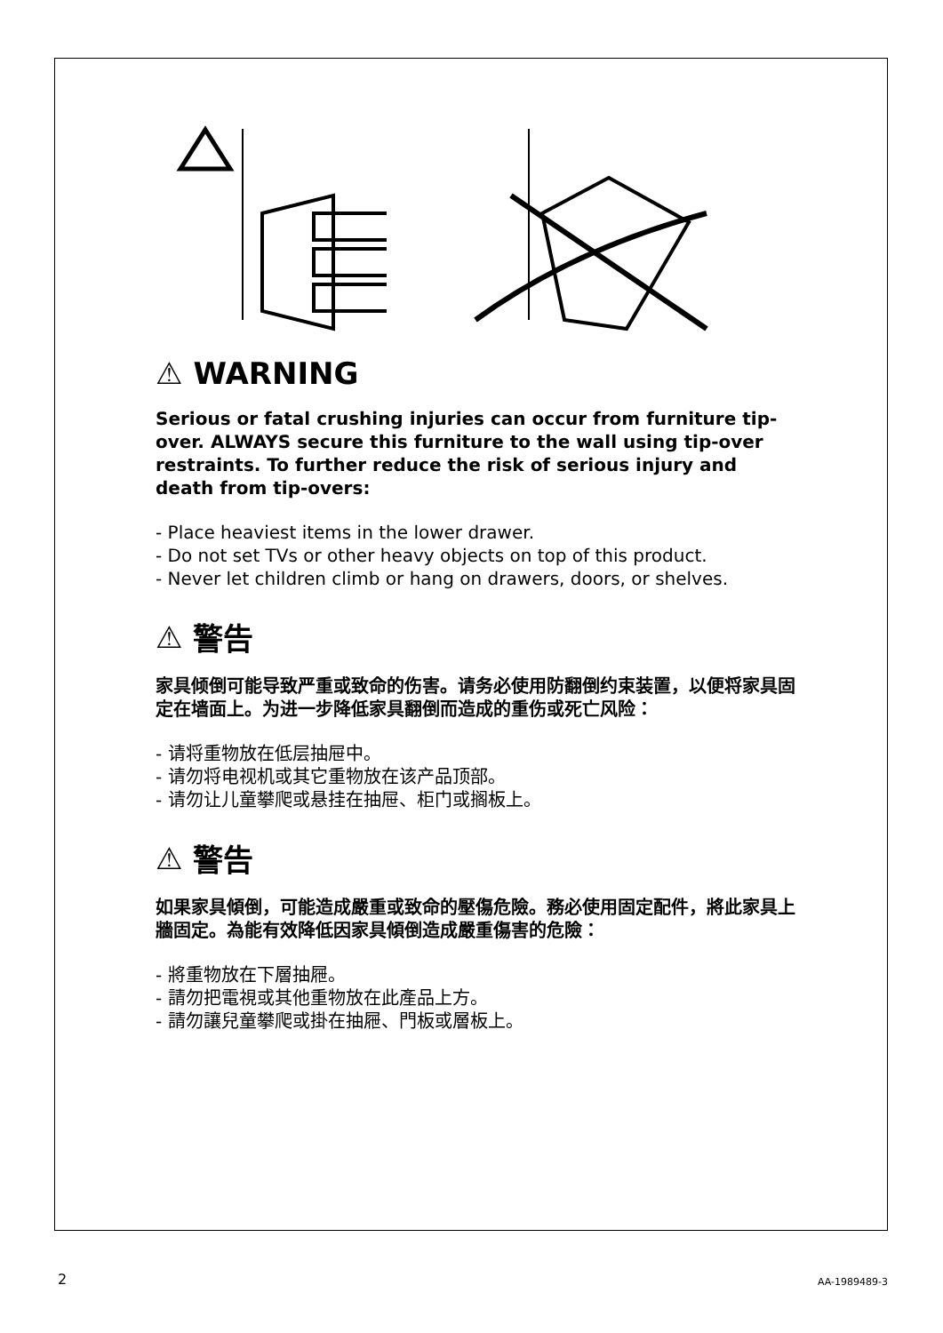⚠ WARNING
Serious or fatal crushing injuries can occur from furniture tip-over. ALWAYS secure this furniture to the wall using tip-over restraints. To further reduce the risk of serious injury and death from tip-overs:
- Place heaviest items in the lower drawer.
- Do not set TVs or other heavy objects on top of this product.
- Never let children climb or hang on drawers, doors, or shelves.
⚠ 警告
家具倾倒可能导致严重或致命的伤害。请务必使用防翻倒约束装置，以便将家具固定在墙面上。为进一步降低家具翻倒而造成的重伤或死亡风险：
- 请将重物放在低层抽屉中。
- 请勿将电视机或其它重物放在该产品顶部。
- 请勿让儿童攀爬或悬挂在抽屉、柜门或搁板上。
⚠ 警告
如果家具傾倒，可能造成嚴重或致命的壓傷危險。務必使用固定配件，將此家具上牆固定。為能有效降低因家具傾倒造成嚴重傷害的危險：
- 將重物放在下層抽屜。
- 請勿把電視或其他重物放在此產品上方。
- 請勿讓兒童攀爬或掛在抽屜、門板或層板上。
2 AA-1989489-3